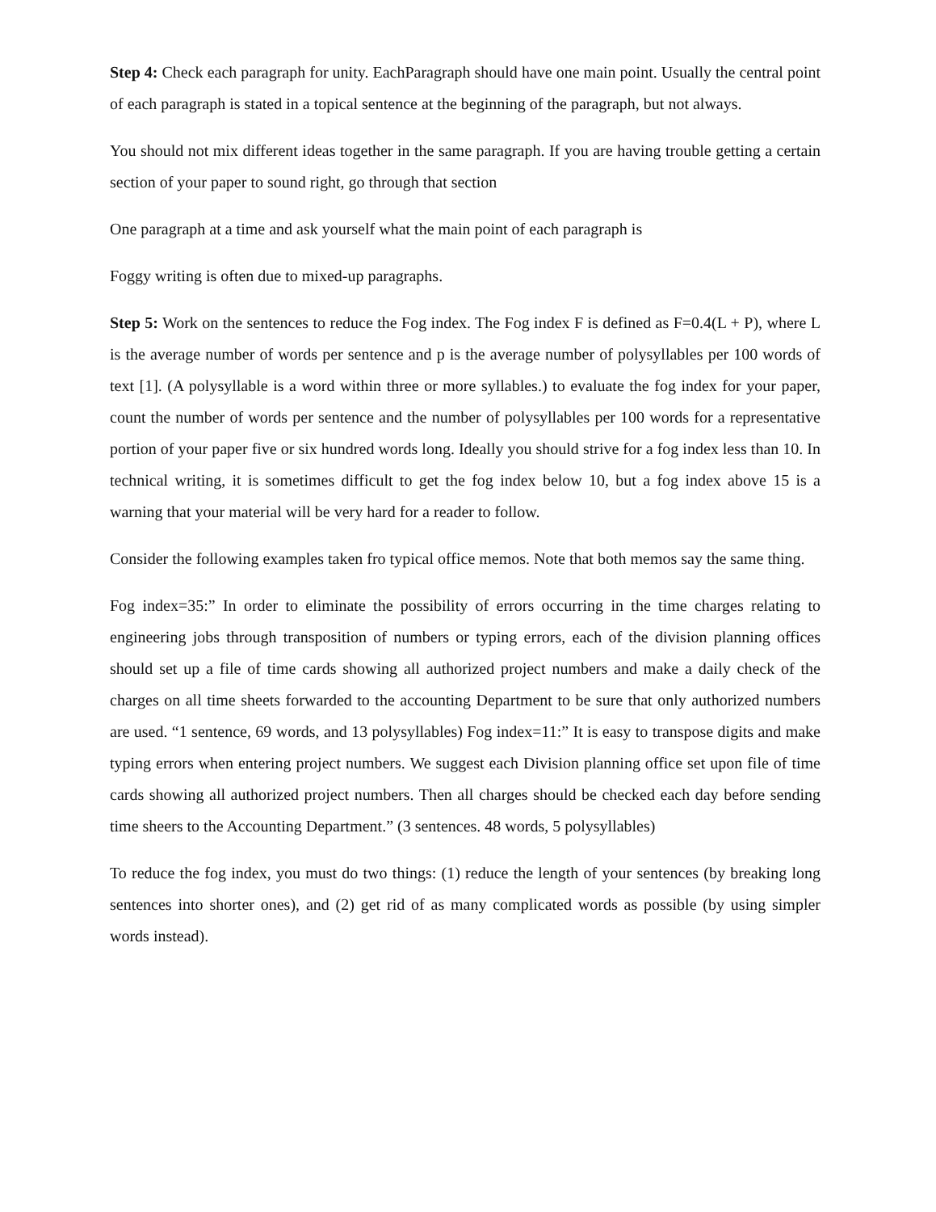Step 4: Check each paragraph for unity. EachParagraph should have one main point. Usually the central point of each paragraph is stated in a topical sentence at the beginning of the paragraph, but not always.
You should not mix different ideas together in the same paragraph. If you are having trouble getting a certain section of your paper to sound right, go through that section
One paragraph at a time and ask yourself what the main point of each paragraph is
Foggy writing is often due to mixed-up paragraphs.
Step 5: Work on the sentences to reduce the Fog index. The Fog index F is defined as F=0.4(L + P), where L is the average number of words per sentence and p is the average number of polysyllables per 100 words of text [1]. (A polysyllable is a word within three or more syllables.) to evaluate the fog index for your paper, count the number of words per sentence and the number of polysyllables per 100 words for a representative portion of your paper five or six hundred words long. Ideally you should strive for a fog index less than 10. In technical writing, it is sometimes difficult to get the fog index below 10, but a fog index above 15 is a warning that your material will be very hard for a reader to follow.
Consider the following examples taken fro typical office memos. Note that both memos say the same thing.
Fog index=35:” In order to eliminate the possibility of errors occurring in the time charges relating to engineering jobs through transposition of numbers or typing errors, each of the division planning offices should set up a file of time cards showing all authorized project numbers and make a daily check of the charges on all time sheets forwarded to the accounting Department to be sure that only authorized numbers are used. “1 sentence, 69 words, and 13 polysyllables) Fog index=11:” It is easy to transpose digits and make typing errors when entering project numbers. We suggest each Division planning office set upon file of time cards showing all authorized project numbers. Then all charges should be checked each day before sending time sheers to the Accounting Department.” (3 sentences. 48 words, 5 polysyllables)
To reduce the fog index, you must do two things: (1) reduce the length of your sentences (by breaking long sentences into shorter ones), and (2) get rid of as many complicated words as possible (by using simpler words instead).